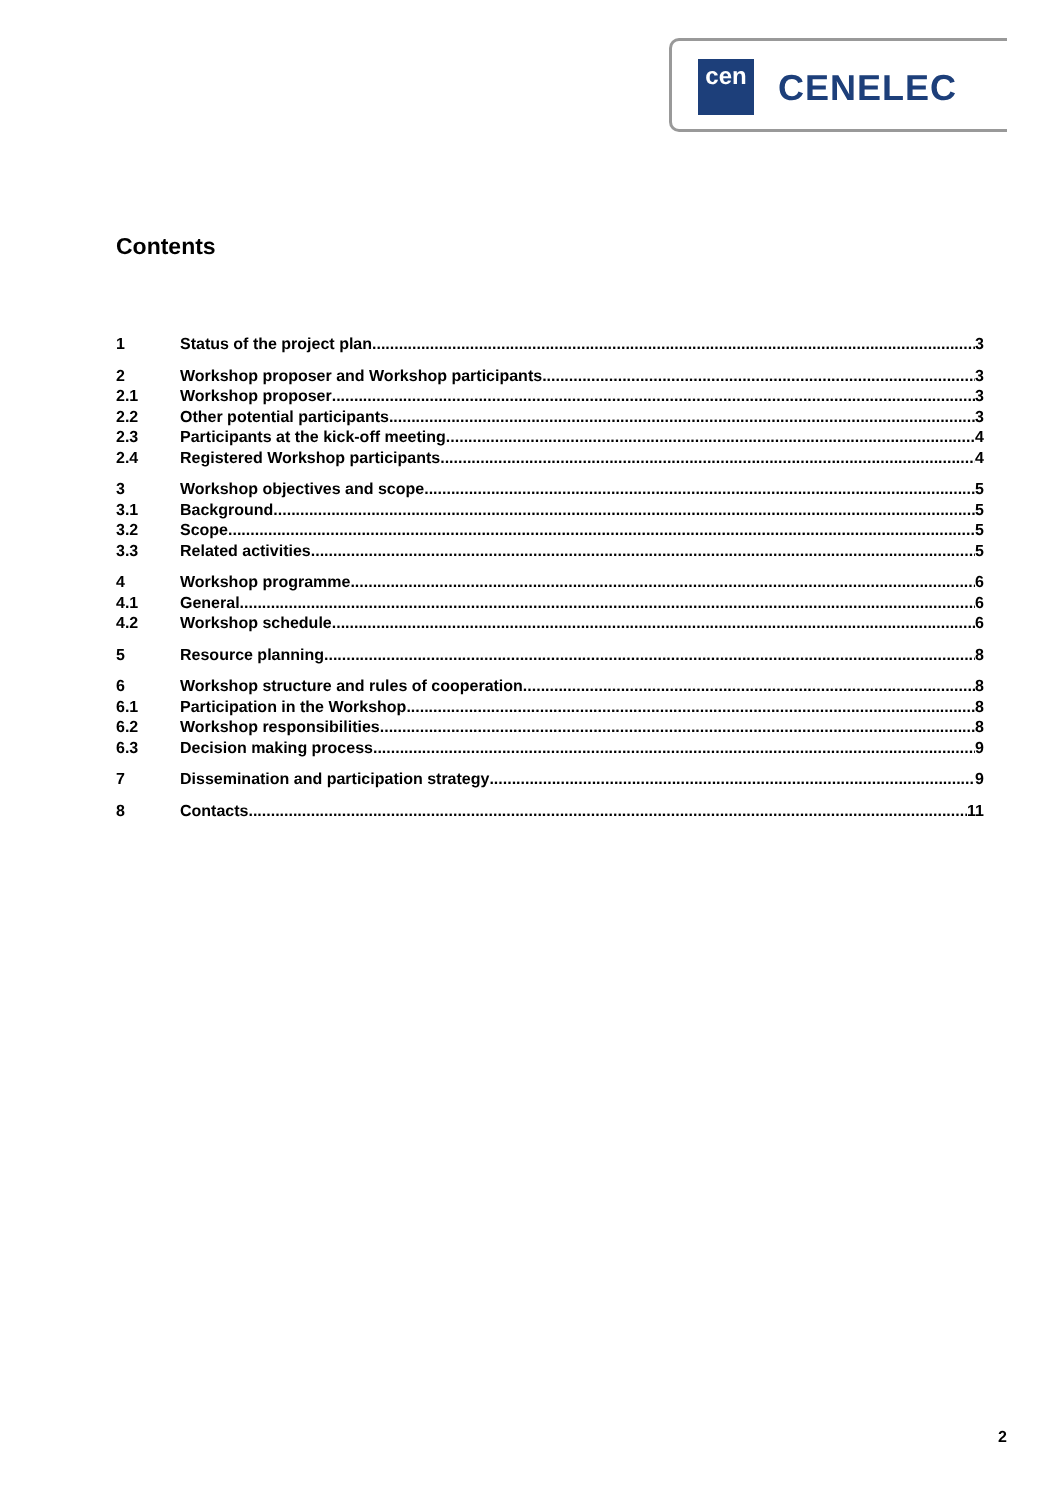cen CENELEC
Contents
1 Status of the project plan 3
2 Workshop proposer and Workshop participants 3
2.1 Workshop proposer 3
2.2 Other potential participants 3
2.3 Participants at the kick-off meeting 4
2.4 Registered Workshop participants 4
3 Workshop objectives and scope 5
3.1 Background 5
3.2 Scope 5
3.3 Related activities 5
4 Workshop programme 6
4.1 General 6
4.2 Workshop schedule 6
5 Resource planning 8
6 Workshop structure and rules of cooperation 8
6.1 Participation in the Workshop 8
6.2 Workshop responsibilities 8
6.3 Decision making process 9
7 Dissemination and participation strategy 9
8 Contacts 11
2